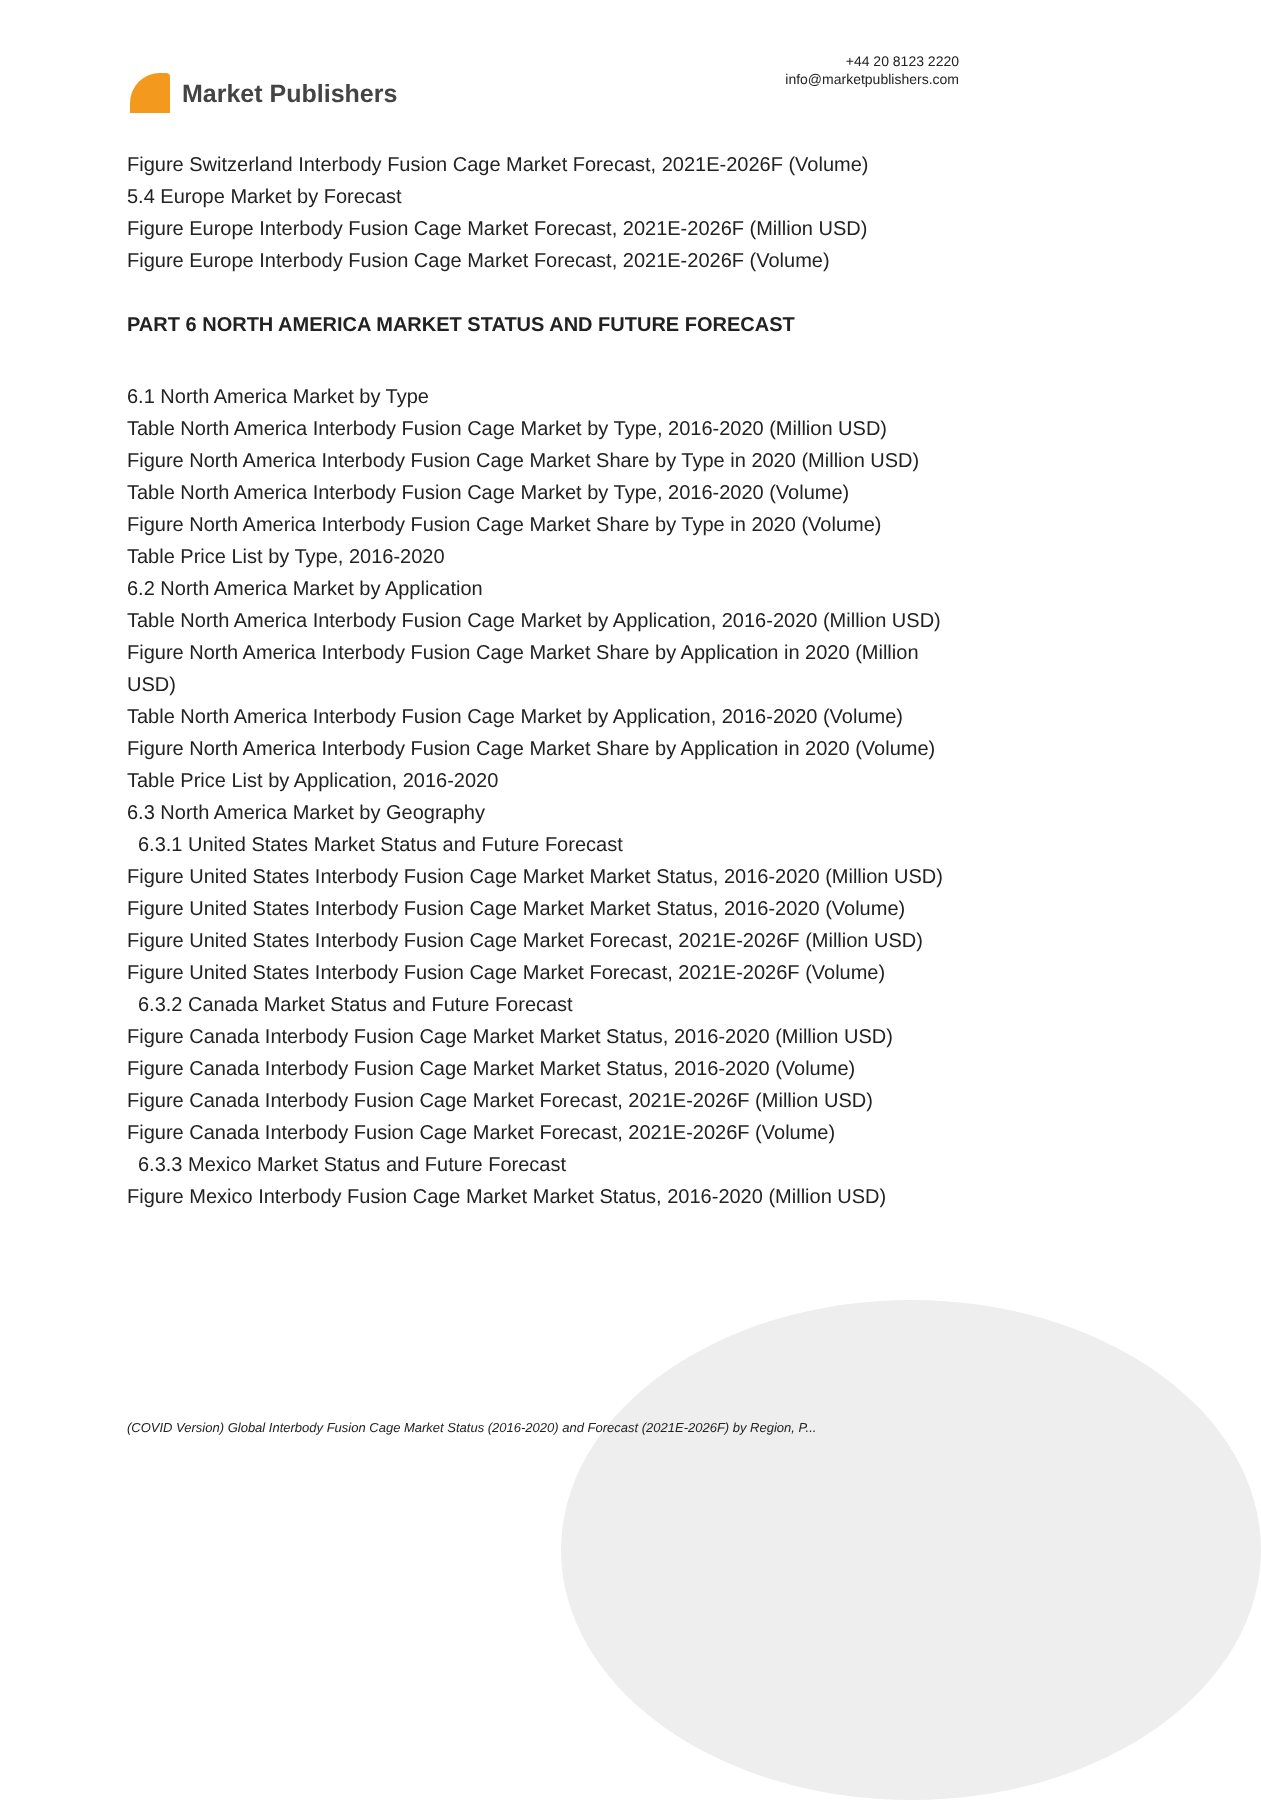Market Publishers
+44 20 8123 2220
info@marketpublishers.com
Figure Switzerland Interbody Fusion Cage Market Forecast, 2021E-2026F (Volume)
5.4 Europe Market by Forecast
Figure Europe Interbody Fusion Cage Market Forecast, 2021E-2026F (Million USD)
Figure Europe Interbody Fusion Cage Market Forecast, 2021E-2026F (Volume)
PART 6 NORTH AMERICA MARKET STATUS AND FUTURE FORECAST
6.1 North America Market by Type
Table North America Interbody Fusion Cage Market by Type, 2016-2020 (Million USD)
Figure North America Interbody Fusion Cage Market Share by Type in 2020 (Million USD)
Table North America Interbody Fusion Cage Market by Type, 2016-2020 (Volume)
Figure North America Interbody Fusion Cage Market Share by Type in 2020 (Volume)
Table Price List by Type, 2016-2020
6.2 North America Market by Application
Table North America Interbody Fusion Cage Market by Application, 2016-2020 (Million USD)
Figure North America Interbody Fusion Cage Market Share by Application in 2020 (Million USD)
Table North America Interbody Fusion Cage Market by Application, 2016-2020 (Volume)
Figure North America Interbody Fusion Cage Market Share by Application in 2020 (Volume)
Table Price List by Application, 2016-2020
6.3 North America Market by Geography
6.3.1 United States Market Status and Future Forecast
Figure United States Interbody Fusion Cage Market Market Status, 2016-2020 (Million USD)
Figure United States Interbody Fusion Cage Market Market Status, 2016-2020 (Volume)
Figure United States Interbody Fusion Cage Market Forecast, 2021E-2026F (Million USD)
Figure United States Interbody Fusion Cage Market Forecast, 2021E-2026F (Volume)
6.3.2 Canada Market Status and Future Forecast
Figure Canada Interbody Fusion Cage Market Market Status, 2016-2020 (Million USD)
Figure Canada Interbody Fusion Cage Market Market Status, 2016-2020 (Volume)
Figure Canada Interbody Fusion Cage Market Forecast, 2021E-2026F (Million USD)
Figure Canada Interbody Fusion Cage Market Forecast, 2021E-2026F (Volume)
6.3.3 Mexico Market Status and Future Forecast
Figure Mexico Interbody Fusion Cage Market Market Status, 2016-2020 (Million USD)
(COVID Version) Global Interbody Fusion Cage Market Status (2016-2020) and Forecast (2021E-2026F) by Region, P...